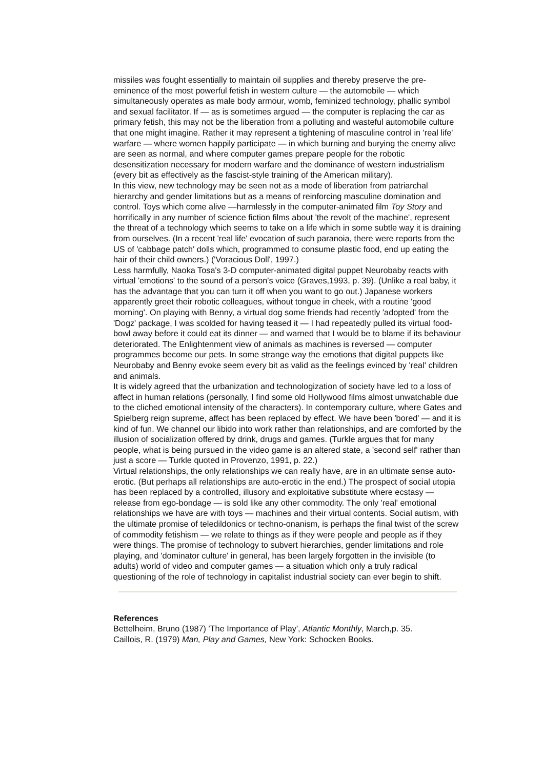missiles was fought essentially to maintain oil supplies and thereby preserve the pre-eminence of the most powerful fetish in western culture — the automobile — which simultaneously operates as male body armour, womb, feminized technology, phallic symbol and sexual facilitator. If — as is sometimes argued — the computer is replacing the car as primary fetish, this may not be the liberation from a polluting and wasteful automobile culture that one might imagine. Rather it may represent a tightening of masculine control in 'real life' warfare — where women happily participate — in which burning and burying the enemy alive are seen as normal, and where computer games prepare people for the robotic desensitization necessary for modern warfare and the dominance of western industrialism (every bit as effectively as the fascist-style training of the American military).
In this view, new technology may be seen not as a mode of liberation from patriarchal hierarchy and gender limitations but as a means of reinforcing masculine domination and control. Toys which come alive —harmlessly in the computer-animated film Toy Story and horrifically in any number of science fiction films about 'the revolt of the machine', represent the threat of a technology which seems to take on a life which in some subtle way it is draining from ourselves. (In a recent 'real life' evocation of such paranoia, there were reports from the US of 'cabbage patch' dolls which, programmed to consume plastic food, end up eating the hair of their child owners.) ('Voracious Doll', 1997.)
Less harmfully, Naoka Tosa's 3-D computer-animated digital puppet Neurobaby reacts with virtual 'emotions' to the sound of a person's voice (Graves,1993, p. 39). (Unlike a real baby, it has the advantage that you can turn it off when you want to go out.) Japanese workers apparently greet their robotic colleagues, without tongue in cheek, with a routine 'good morning'. On playing with Benny, a virtual dog some friends had recently 'adopted' from the 'Dogz' package, I was scolded for having teased it — I had repeatedly pulled its virtual food-bowl away before it could eat its dinner — and warned that I would be to blame if its behaviour deteriorated. The Enlightenment view of animals as machines is reversed — computer programmes become our pets. In some strange way the emotions that digital puppets like Neurobaby and Benny evoke seem every bit as valid as the feelings evinced by 'real' children and animals.
It is widely agreed that the urbanization and technologization of society have led to a loss of affect in human relations (personally, I find some old Hollywood films almost unwatchable due to the cliched emotional intensity of the characters). In contemporary culture, where Gates and Spielberg reign supreme, affect has been replaced by effect. We have been 'bored' — and it is kind of fun. We channel our libido into work rather than relationships, and are comforted by the illusion of socialization offered by drink, drugs and games. (Turkle argues that for many people, what is being pursued in the video game is an altered state, a 'second self' rather than just a score — Turkle quoted in Provenzo, 1991, p. 22.)
Virtual relationships, the only relationships we can really have, are in an ultimate sense auto-erotic. (But perhaps all relationships are auto-erotic in the end.) The prospect of social utopia has been replaced by a controlled, illusory and exploitative substitute where ecstasy — release from ego-bondage — is sold like any other commodity. The only 'real' emotional relationships we have are with toys — machines and their virtual contents. Social autism, with the ultimate promise of teledildonics or techno-onanism, is perhaps the final twist of the screw of commodity fetishism — we relate to things as if they were people and people as if they were things. The promise of technology to subvert hierarchies, gender limitations and role playing, and 'dominator culture' in general, has been largely forgotten in the invisible (to adults) world of video and computer games — a situation which only a truly radical questioning of the role of technology in capitalist industrial society can ever begin to shift.
References
Bettelheim, Bruno (1987) 'The Importance of Play', Atlantic Monthly, March,p. 35.
Caillois, R. (1979) Man, Play and Games, New York: Schocken Books.